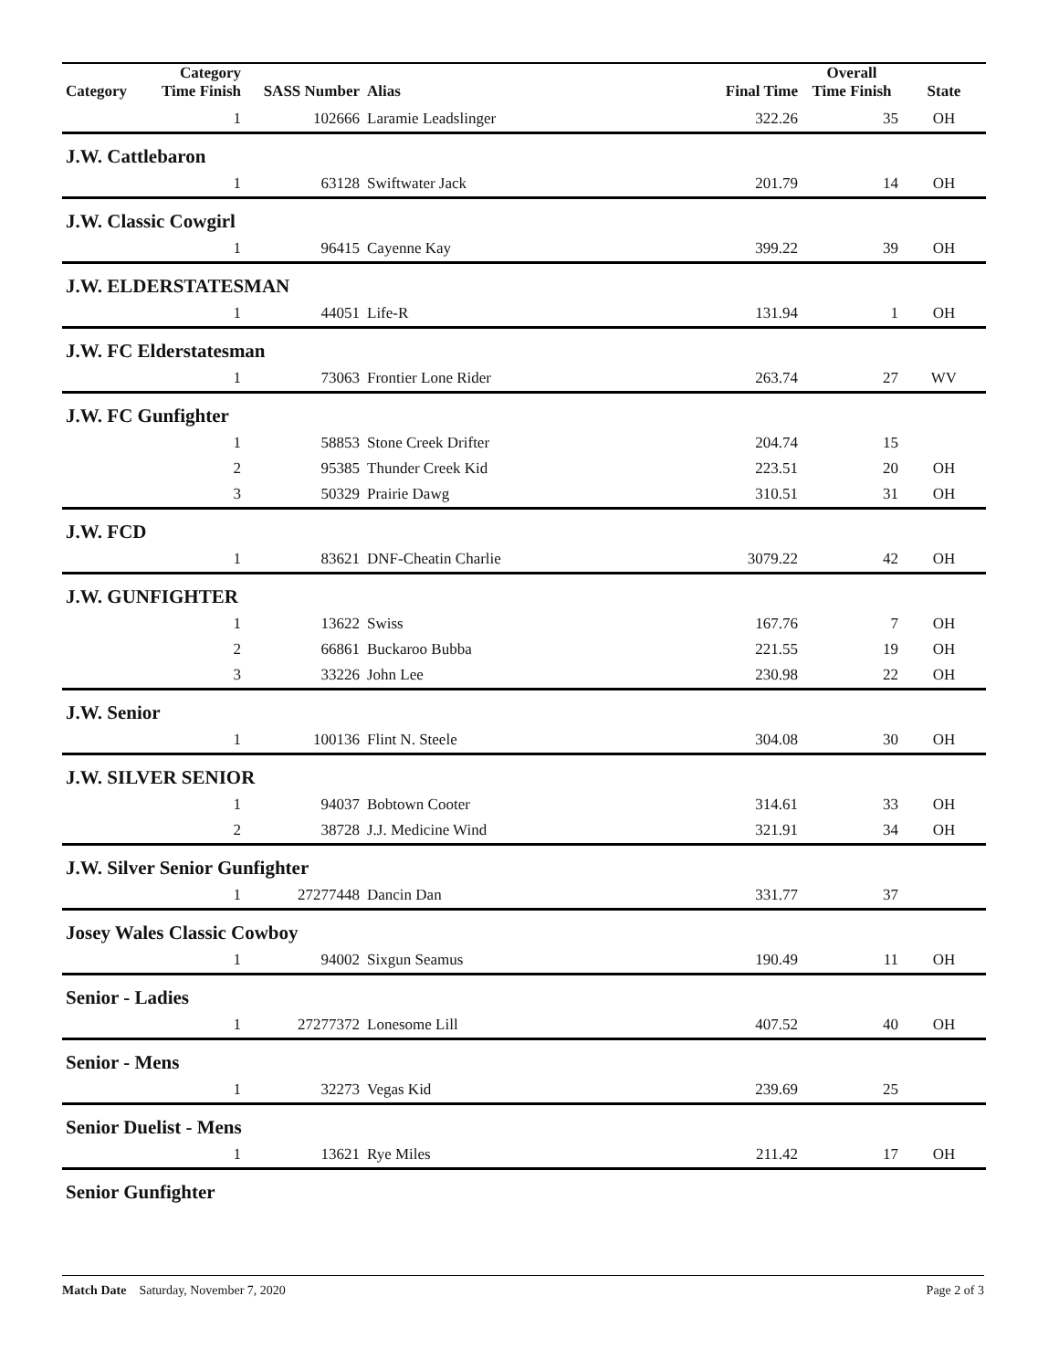| Category | Category Time Finish | SASS Number | Alias | Final Time | Overall Time Finish | State |
| --- | --- | --- | --- | --- | --- | --- |
| | 1 | 102666 | Laramie Leadslinger | 322.26 | 35 | OH |
| J.W. Cattlebaron | | | | | | |
| | 1 | 63128 | Swiftwater Jack | 201.79 | 14 | OH |
| J.W. Classic Cowgirl | | | | | | |
| | 1 | 96415 | Cayenne Kay | 399.22 | 39 | OH |
| J.W. ELDERSTATESMAN | | | | | | |
| | 1 | 44051 | Life-R | 131.94 | 1 | OH |
| J.W. FC Elderstatesman | | | | | | |
| | 1 | 73063 | Frontier Lone Rider | 263.74 | 27 | WV |
| J.W. FC Gunfighter | | | | | | |
| | 1 | 58853 | Stone Creek Drifter | 204.74 | 15 | |
| | 2 | 95385 | Thunder Creek Kid | 223.51 | 20 | OH |
| | 3 | 50329 | Prairie Dawg | 310.51 | 31 | OH |
| J.W. FCD | | | | | | |
| | 1 | 83621 | DNF-Cheatin Charlie | 3079.22 | 42 | OH |
| J.W. GUNFIGHTER | | | | | | |
| | 1 | 13622 | Swiss | 167.76 | 7 | OH |
| | 2 | 66861 | Buckaroo Bubba | 221.55 | 19 | OH |
| | 3 | 33226 | John Lee | 230.98 | 22 | OH |
| J.W. Senior | | | | | | |
| | 1 | 100136 | Flint N. Steele | 304.08 | 30 | OH |
| J.W. SILVER SENIOR | | | | | | |
| | 1 | 94037 | Bobtown Cooter | 314.61 | 33 | OH |
| | 2 | 38728 | J.J. Medicine Wind | 321.91 | 34 | OH |
| J.W. Silver Senior Gunfighter | | | | | | |
| | 1 | 27277448 | Dancin Dan | 331.77 | 37 | |
| Josey Wales Classic Cowboy | | | | | | |
| | 1 | 94002 | Sixgun Seamus | 190.49 | 11 | OH |
| Senior - Ladies | | | | | | |
| | 1 | 27277372 | Lonesome Lill | 407.52 | 40 | OH |
| Senior - Mens | | | | | | |
| | 1 | 32273 | Vegas Kid | 239.69 | 25 | |
| Senior Duelist - Mens | | | | | | |
| | 1 | 13621 | Rye Miles | 211.42 | 17 | OH |
| Senior Gunfighter | | | | | | |
Match Date Saturday, November 7, 2020 Page 2 of 3